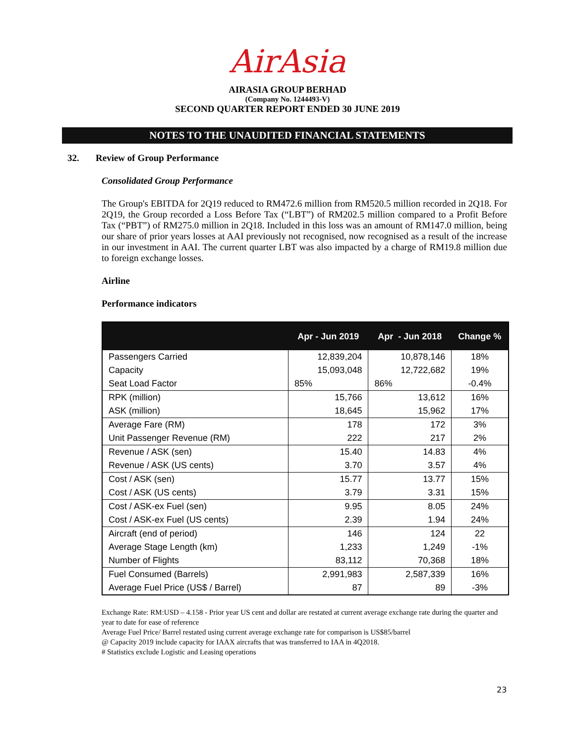AirAsia
AIRASIA GROUP BERHAD
(Company No. 1244493-V)
SECOND QUARTER REPORT ENDED 30 JUNE 2019
NOTES TO THE UNAUDITED FINANCIAL STATEMENTS
32. Review of Group Performance
Consolidated Group Performance
The Group's EBITDA for 2Q19 reduced to RM472.6 million from RM520.5 million recorded in 2Q18. For 2Q19, the Group recorded a Loss Before Tax (“LBT”) of RM202.5 million compared to a Profit Before Tax (“PBT”) of RM275.0 million in 2Q18. Included in this loss was an amount of RM147.0 million, being our share of prior years losses at AAI previously not recognised, now recognised as a result of the increase in our investment in AAI. The current quarter LBT was also impacted by a charge of RM19.8 million due to foreign exchange losses.
Airline
Performance indicators
| | Apr - Jun 2019 | Apr - Jun 2018 | Change % |
| --- | --- | --- | --- |
| Passengers Carried | 12,839,204 | 10,878,146 | 18% |
| Capacity | 15,093,048 | 12,722,682 | 19% |
| Seat Load Factor | 85% | 86% | -0.4% |
| RPK (million) | 15,766 | 13,612 | 16% |
| ASK (million) | 18,645 | 15,962 | 17% |
| Average Fare (RM) | 178 | 172 | 3% |
| Unit Passenger Revenue (RM) | 222 | 217 | 2% |
| Revenue / ASK (sen) | 15.40 | 14.83 | 4% |
| Revenue / ASK (US cents) | 3.70 | 3.57 | 4% |
| Cost / ASK (sen) | 15.77 | 13.77 | 15% |
| Cost / ASK (US cents) | 3.79 | 3.31 | 15% |
| Cost / ASK-ex Fuel (sen) | 9.95 | 8.05 | 24% |
| Cost / ASK-ex Fuel (US cents) | 2.39 | 1.94 | 24% |
| Aircraft (end of period) | 146 | 124 | 22 |
| Average Stage Length (km) | 1,233 | 1,249 | -1% |
| Number of Flights | 83,112 | 70,368 | 18% |
| Fuel Consumed (Barrels) | 2,991,983 | 2,587,339 | 16% |
| Average Fuel Price (US$ / Barrel) | 87 | 89 | -3% |
Exchange Rate: RM:USD – 4.158 - Prior year US cent and dollar are restated at current average exchange rate during the quarter and year to date for ease of reference
Average Fuel Price/ Barrel restated using current average exchange rate for comparison is US$85/barrel
@ Capacity 2019 include capacity for IAAX aircrafts that was transferred to IAA in 4Q2018.
# Statistics exclude Logistic and Leasing operations
23